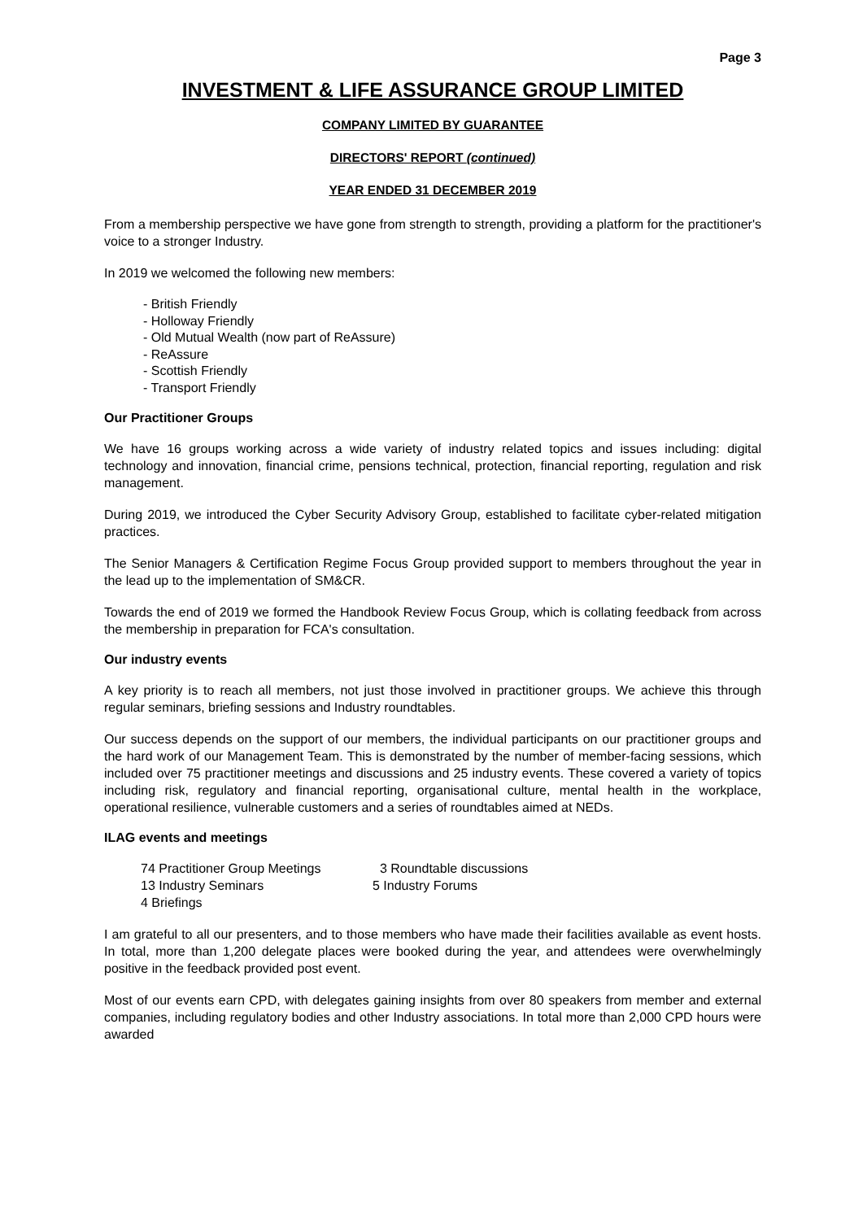Page 3
INVESTMENT & LIFE ASSURANCE GROUP LIMITED
COMPANY LIMITED BY GUARANTEE
DIRECTORS' REPORT (continued)
YEAR ENDED 31 DECEMBER 2019
From a membership perspective we have gone from strength to strength, providing a platform for the practitioner's voice to a stronger Industry.
In 2019 we welcomed the following new members:
- British Friendly
- Holloway Friendly
- Old Mutual Wealth (now part of ReAssure)
- ReAssure
- Scottish Friendly
- Transport Friendly
Our Practitioner Groups
We have 16 groups working across a wide variety of industry related topics and issues including: digital technology and innovation, financial crime, pensions technical, protection, financial reporting, regulation and risk management.
During 2019, we introduced the Cyber Security Advisory Group, established to facilitate cyber-related mitigation practices.
The Senior Managers & Certification Regime Focus Group provided support to members throughout the year in the lead up to the implementation of SM&CR.
Towards the end of 2019 we formed the Handbook Review Focus Group, which is collating feedback from across the membership in preparation for FCA's consultation.
Our industry events
A key priority is to reach all members, not just those involved in practitioner groups. We achieve this through regular seminars, briefing sessions and Industry roundtables.
Our success depends on the support of our members, the individual participants on our practitioner groups and the hard work of our Management Team. This is demonstrated by the number of member-facing sessions, which included over 75 practitioner meetings and discussions and 25 industry events. These covered a variety of topics including risk, regulatory and financial reporting, organisational culture, mental health in the workplace, operational resilience, vulnerable customers and a series of roundtables aimed at NEDs.
ILAG events and meetings
| 74 Practitioner Group Meetings | 3 Roundtable discussions |
| 13 Industry Seminars | 5 Industry Forums |
| 4 Briefings | |
I am grateful to all our presenters, and to those members who have made their facilities available as event hosts. In total, more than 1,200 delegate places were booked during the year, and attendees were overwhelmingly positive in the feedback provided post event.
Most of our events earn CPD, with delegates gaining insights from over 80 speakers from member and external companies, including regulatory bodies and other Industry associations. In total more than 2,000 CPD hours were awarded